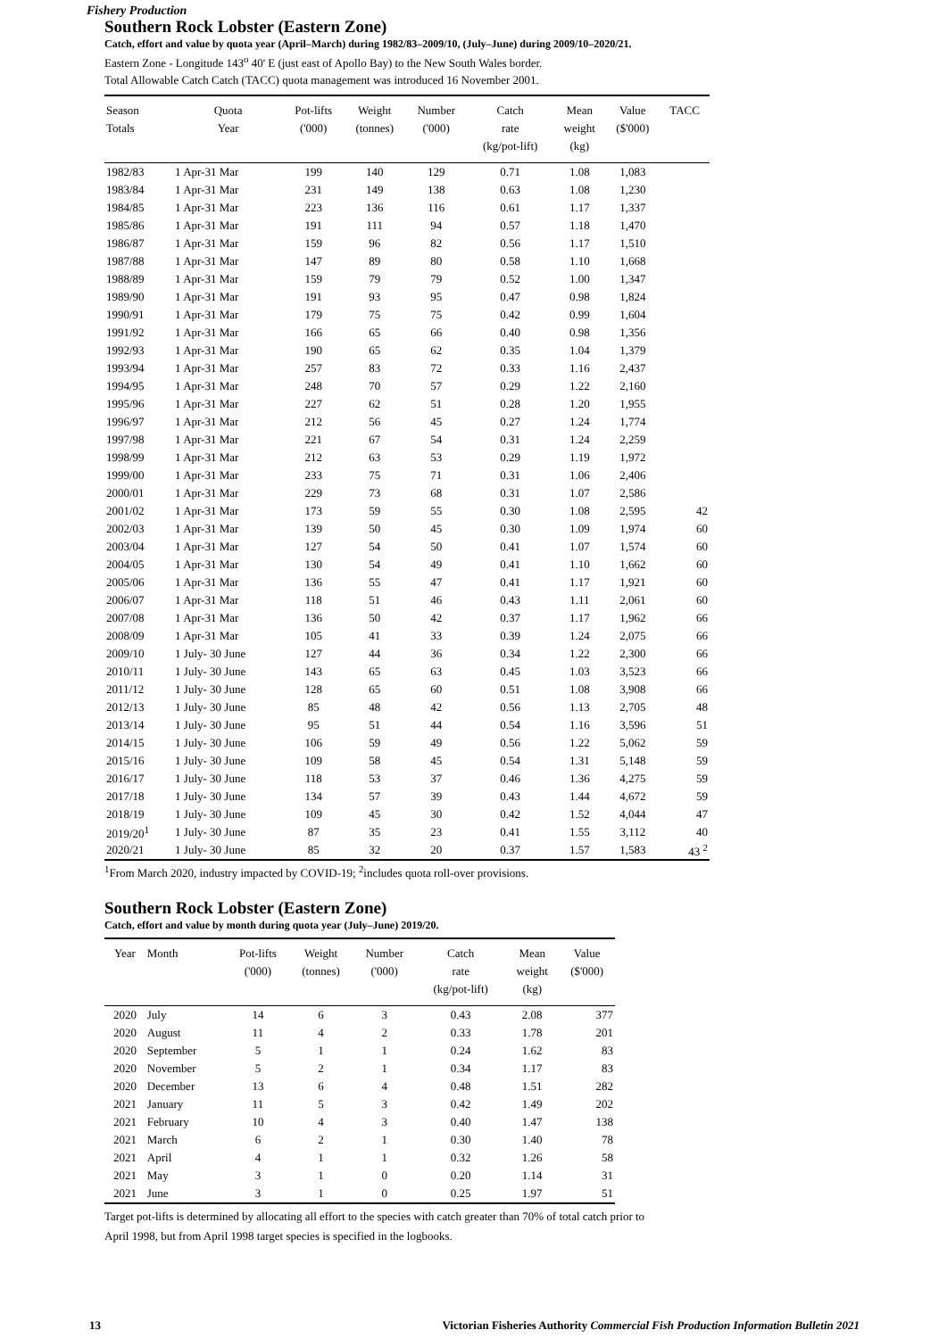Fishery Production
Southern Rock Lobster (Eastern Zone)
Catch, effort and value by quota year (April–March) during 1982/83–2009/10, (July–June) during 2009/10–2020/21.
Eastern Zone - Longitude 143<sup>o</sup> 40' E (just east of Apollo Bay) to the New South Wales border.
Total Allowable Catch Catch (TACC) quota management was introduced 16 November 2001.
| Season Totals | Quota Year | Pot-lifts ('000) | Weight (tonnes) | Number ('000) | Catch rate (kg/pot-lift) | Mean weight (kg) | Value ($'000) | TACC |
| --- | --- | --- | --- | --- | --- | --- | --- | --- |
| 1982/83 | 1 Apr-31 Mar | 199 | 140 | 129 | 0.71 | 1.08 | 1,083 | |
| 1983/84 | 1 Apr-31 Mar | 231 | 149 | 138 | 0.63 | 1.08 | 1,230 | |
| 1984/85 | 1 Apr-31 Mar | 223 | 136 | 116 | 0.61 | 1.17 | 1,337 | |
| 1985/86 | 1 Apr-31 Mar | 191 | 111 | 94 | 0.57 | 1.18 | 1,470 | |
| 1986/87 | 1 Apr-31 Mar | 159 | 96 | 82 | 0.56 | 1.17 | 1,510 | |
| 1987/88 | 1 Apr-31 Mar | 147 | 89 | 80 | 0.58 | 1.10 | 1,668 | |
| 1988/89 | 1 Apr-31 Mar | 159 | 79 | 79 | 0.52 | 1.00 | 1,347 | |
| 1989/90 | 1 Apr-31 Mar | 191 | 93 | 95 | 0.47 | 0.98 | 1,824 | |
| 1990/91 | 1 Apr-31 Mar | 179 | 75 | 75 | 0.42 | 0.99 | 1,604 | |
| 1991/92 | 1 Apr-31 Mar | 166 | 65 | 66 | 0.40 | 0.98 | 1,356 | |
| 1992/93 | 1 Apr-31 Mar | 190 | 65 | 62 | 0.35 | 1.04 | 1,379 | |
| 1993/94 | 1 Apr-31 Mar | 257 | 83 | 72 | 0.33 | 1.16 | 2,437 | |
| 1994/95 | 1 Apr-31 Mar | 248 | 70 | 57 | 0.29 | 1.22 | 2,160 | |
| 1995/96 | 1 Apr-31 Mar | 227 | 62 | 51 | 0.28 | 1.20 | 1,955 | |
| 1996/97 | 1 Apr-31 Mar | 212 | 56 | 45 | 0.27 | 1.24 | 1,774 | |
| 1997/98 | 1 Apr-31 Mar | 221 | 67 | 54 | 0.31 | 1.24 | 2,259 | |
| 1998/99 | 1 Apr-31 Mar | 212 | 63 | 53 | 0.29 | 1.19 | 1,972 | |
| 1999/00 | 1 Apr-31 Mar | 233 | 75 | 71 | 0.31 | 1.06 | 2,406 | |
| 2000/01 | 1 Apr-31 Mar | 229 | 73 | 68 | 0.31 | 1.07 | 2,586 | |
| 2001/02 | 1 Apr-31 Mar | 173 | 59 | 55 | 0.30 | 1.08 | 2,595 | 42 |
| 2002/03 | 1 Apr-31 Mar | 139 | 50 | 45 | 0.30 | 1.09 | 1,974 | 60 |
| 2003/04 | 1 Apr-31 Mar | 127 | 54 | 50 | 0.41 | 1.07 | 1,574 | 60 |
| 2004/05 | 1 Apr-31 Mar | 130 | 54 | 49 | 0.41 | 1.10 | 1,662 | 60 |
| 2005/06 | 1 Apr-31 Mar | 136 | 55 | 47 | 0.41 | 1.17 | 1,921 | 60 |
| 2006/07 | 1 Apr-31 Mar | 118 | 51 | 46 | 0.43 | 1.11 | 2,061 | 60 |
| 2007/08 | 1 Apr-31 Mar | 136 | 50 | 42 | 0.37 | 1.17 | 1,962 | 66 |
| 2008/09 | 1 Apr-31 Mar | 105 | 41 | 33 | 0.39 | 1.24 | 2,075 | 66 |
| 2009/10 | 1 July- 30 June | 127 | 44 | 36 | 0.34 | 1.22 | 2,300 | 66 |
| 2010/11 | 1 July- 30 June | 143 | 65 | 63 | 0.45 | 1.03 | 3,523 | 66 |
| 2011/12 | 1 July- 30 June | 128 | 65 | 60 | 0.51 | 1.08 | 3,908 | 66 |
| 2012/13 | 1 July- 30 June | 85 | 48 | 42 | 0.56 | 1.13 | 2,705 | 48 |
| 2013/14 | 1 July- 30 June | 95 | 51 | 44 | 0.54 | 1.16 | 3,596 | 51 |
| 2014/15 | 1 July- 30 June | 106 | 59 | 49 | 0.56 | 1.22 | 5,062 | 59 |
| 2015/16 | 1 July- 30 June | 109 | 58 | 45 | 0.54 | 1.31 | 5,148 | 59 |
| 2016/17 | 1 July- 30 June | 118 | 53 | 37 | 0.46 | 1.36 | 4,275 | 59 |
| 2017/18 | 1 July- 30 June | 134 | 57 | 39 | 0.43 | 1.44 | 4,672 | 59 |
| 2018/19 | 1 July- 30 June | 109 | 45 | 30 | 0.42 | 1.52 | 4,044 | 47 |
| 2019/20<sup>1</sup> | 1 July- 30 June | 87 | 35 | 23 | 0.41 | 1.55 | 3,112 | 40 |
| 2020/21 | 1 July- 30 June | 85 | 32 | 20 | 0.37 | 1.57 | 1,583 | 43 <sup>2</sup> |
<sup>1</sup> From March 2020, industry impacted by COVID-19; <sup>2</sup>includes quota roll-over provisions.
Southern Rock Lobster (Eastern Zone)
Catch, effort and value by month during quota year (July–June) 2019/20.
| Year | Month | Pot-lifts ('000) | Weight (tonnes) | Number ('000) | Catch rate (kg/pot-lift) | Mean weight (kg) | Value ($'000) |
| --- | --- | --- | --- | --- | --- | --- | --- |
| 2020 | July | 14 | 6 | 3 | 0.43 | 2.08 | 377 |
| 2020 | August | 11 | 4 | 2 | 0.33 | 1.78 | 201 |
| 2020 | September | 5 | 1 | 1 | 0.24 | 1.62 | 83 |
| 2020 | November | 5 | 2 | 1 | 0.34 | 1.17 | 83 |
| 2020 | December | 13 | 6 | 4 | 0.48 | 1.51 | 282 |
| 2021 | January | 11 | 5 | 3 | 0.42 | 1.49 | 202 |
| 2021 | February | 10 | 4 | 3 | 0.40 | 1.47 | 138 |
| 2021 | March | 6 | 2 | 1 | 0.30 | 1.40 | 78 |
| 2021 | April | 4 | 1 | 1 | 0.32 | 1.26 | 58 |
| 2021 | May | 3 | 1 | 0 | 0.20 | 1.14 | 31 |
| 2021 | June | 3 | 1 | 0 | 0.25 | 1.97 | 51 |
Target pot-lifts is determined by allocating all effort to the species with catch greater than 70% of total catch prior to
April 1998, but from April 1998 target species is specified in the logbooks.
13 Victorian Fisheries Authority Commercial Fish Production Information Bulletin 2021